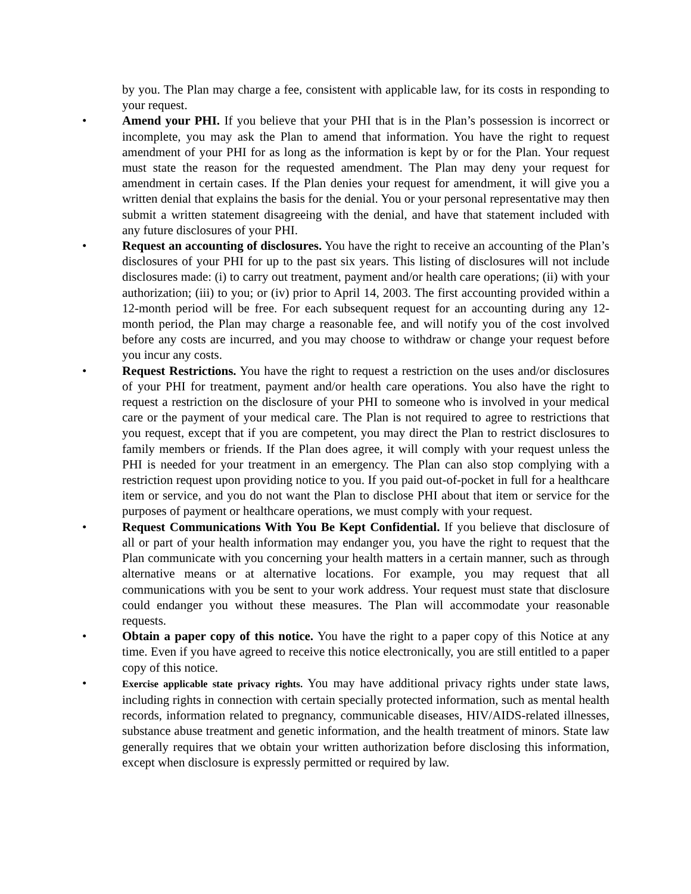by you. The Plan may charge a fee, consistent with applicable law, for its costs in responding to your request.
• Amend your PHI. If you believe that your PHI that is in the Plan’s possession is incorrect or incomplete, you may ask the Plan to amend that information. You have the right to request amendment of your PHI for as long as the information is kept by or for the Plan. Your request must state the reason for the requested amendment. The Plan may deny your request for amendment in certain cases. If the Plan denies your request for amendment, it will give you a written denial that explains the basis for the denial. You or your personal representative may then submit a written statement disagreeing with the denial, and have that statement included with any future disclosures of your PHI.
• Request an accounting of disclosures. You have the right to receive an accounting of the Plan’s disclosures of your PHI for up to the past six years. This listing of disclosures will not include disclosures made: (i) to carry out treatment, payment and/or health care operations; (ii) with your authorization; (iii) to you; or (iv) prior to April 14, 2003. The first accounting provided within a 12-month period will be free. For each subsequent request for an accounting during any 12-month period, the Plan may charge a reasonable fee, and will notify you of the cost involved before any costs are incurred, and you may choose to withdraw or change your request before you incur any costs.
• Request Restrictions. You have the right to request a restriction on the uses and/or disclosures of your PHI for treatment, payment and/or health care operations. You also have the right to request a restriction on the disclosure of your PHI to someone who is involved in your medical care or the payment of your medical care. The Plan is not required to agree to restrictions that you request, except that if you are competent, you may direct the Plan to restrict disclosures to family members or friends. If the Plan does agree, it will comply with your request unless the PHI is needed for your treatment in an emergency. The Plan can also stop complying with a restriction request upon providing notice to you. If you paid out-of-pocket in full for a healthcare item or service, and you do not want the Plan to disclose PHI about that item or service for the purposes of payment or healthcare operations, we must comply with your request.
• Request Communications With You Be Kept Confidential. If you believe that disclosure of all or part of your health information may endanger you, you have the right to request that the Plan communicate with you concerning your health matters in a certain manner, such as through alternative means or at alternative locations. For example, you may request that all communications with you be sent to your work address. Your request must state that disclosure could endanger you without these measures. The Plan will accommodate your reasonable requests.
• Obtain a paper copy of this notice. You have the right to a paper copy of this Notice at any time. Even if you have agreed to receive this notice electronically, you are still entitled to a paper copy of this notice.
•
Exercise applicable state privacy rights. You may have additional privacy rights under state laws, including rights in connection with certain specially protected information, such as mental health records, information related to pregnancy, communicable diseases, HIV/AIDS-related illnesses, substance abuse treatment and genetic information, and the health treatment of minors. State law generally requires that we obtain your written authorization before disclosing this information, except when disclosure is expressly permitted or required by law.